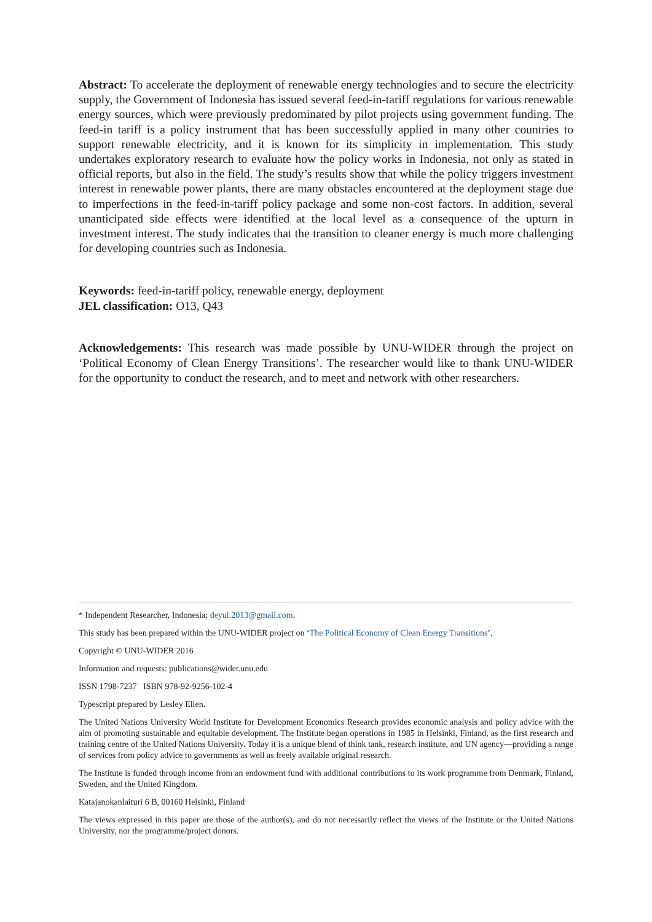Abstract: To accelerate the deployment of renewable energy technologies and to secure the electricity supply, the Government of Indonesia has issued several feed-in-tariff regulations for various renewable energy sources, which were previously predominated by pilot projects using government funding. The feed-in tariff is a policy instrument that has been successfully applied in many other countries to support renewable electricity, and it is known for its simplicity in implementation. This study undertakes exploratory research to evaluate how the policy works in Indonesia, not only as stated in official reports, but also in the field. The study’s results show that while the policy triggers investment interest in renewable power plants, there are many obstacles encountered at the deployment stage due to imperfections in the feed-in-tariff policy package and some non-cost factors. In addition, several unanticipated side effects were identified at the local level as a consequence of the upturn in investment interest. The study indicates that the transition to cleaner energy is much more challenging for developing countries such as Indonesia.
Keywords: feed-in-tariff policy, renewable energy, deployment
JEL classification: O13, Q43
Acknowledgements: This research was made possible by UNU-WIDER through the project on ‘Political Economy of Clean Energy Transitions’. The researcher would like to thank UNU-WIDER for the opportunity to conduct the research, and to meet and network with other researchers.
* Independent Researcher, Indonesia; deyul.2013@gmail.com.
This study has been prepared within the UNU-WIDER project on ‘The Political Economy of Clean Energy Transitions’.
Copyright © UNU-WIDER 2016
Information and requests: publications@wider.unu.edu
ISSN 1798-7237 ISBN 978-92-9256-102-4
Typescript prepared by Lesley Ellen.
The United Nations University World Institute for Development Economics Research provides economic analysis and policy advice with the aim of promoting sustainable and equitable development. The Institute began operations in 1985 in Helsinki, Finland, as the first research and training centre of the United Nations University. Today it is a unique blend of think tank, research institute, and UN agency—providing a range of services from policy advice to governments as well as freely available original research.
The Institute is funded through income from an endowment fund with additional contributions to its work programme from Denmark, Finland, Sweden, and the United Kingdom.
Katajanokanlaituri 6 B, 00160 Helsinki, Finland
The views expressed in this paper are those of the author(s), and do not necessarily reflect the views of the Institute or the United Nations University, nor the programme/project donors.